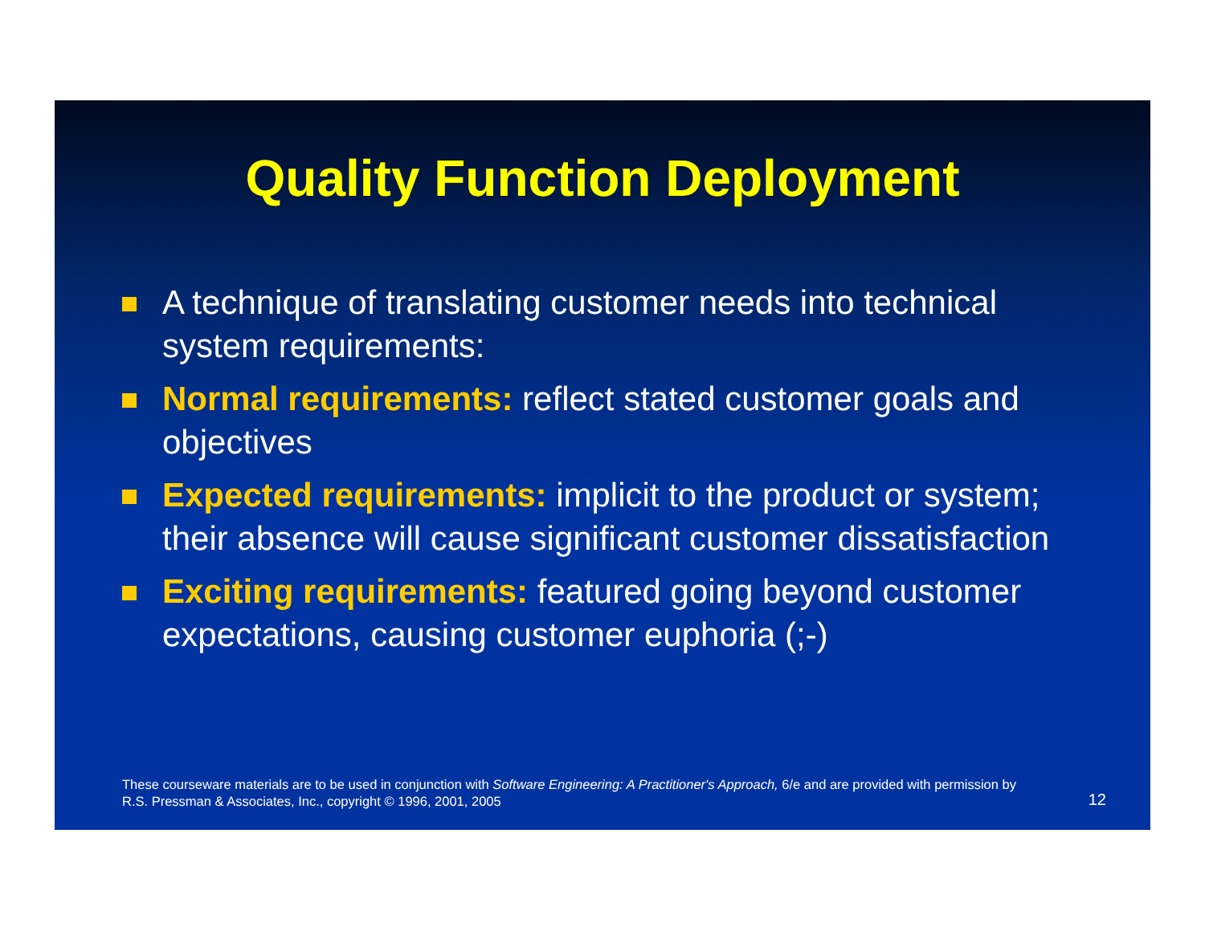Quality Function Deployment
A technique of translating customer needs into technical system requirements:
Normal requirements: reflect stated customer goals and objectives
Expected requirements: implicit to the product or system; their absence will cause significant customer dissatisfaction
Exciting requirements: featured going beyond customer expectations, causing customer euphoria (;-)
These courseware materials are to be used in conjunction with Software Engineering: A Practitioner's Approach, 6/e and are provided with permission by R.S. Pressman & Associates, Inc., copyright © 1996, 2001, 2005
12